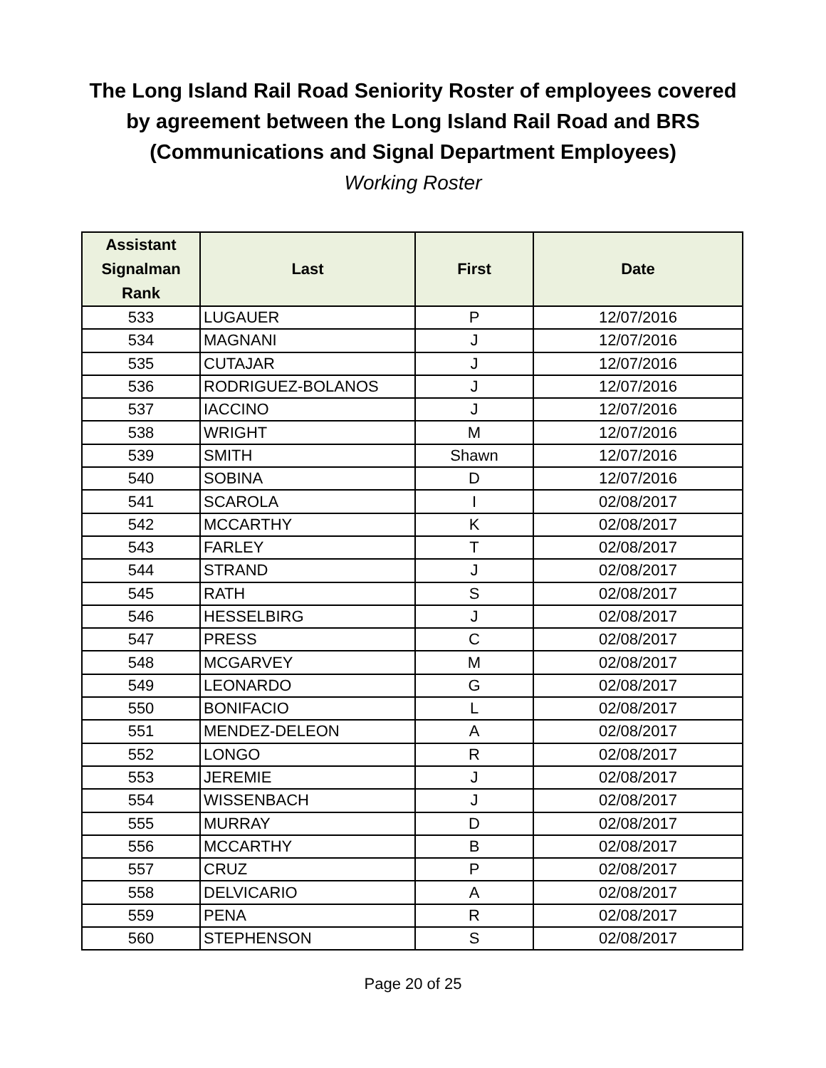The Long Island Rail Road Seniority Roster of employees covered
by agreement between the Long Island Rail Road and BRS
(Communications and Signal Department Employees)
Working Roster
| Assistant Signalman Rank | Last | First | Date |
| --- | --- | --- | --- |
| 533 | LUGAUER | P | 12/07/2016 |
| 534 | MAGNANI | J | 12/07/2016 |
| 535 | CUTAJAR | J | 12/07/2016 |
| 536 | RODRIGUEZ-BOLANOS | J | 12/07/2016 |
| 537 | IACCINO | J | 12/07/2016 |
| 538 | WRIGHT | M | 12/07/2016 |
| 539 | SMITH | Shawn | 12/07/2016 |
| 540 | SOBINA | D | 12/07/2016 |
| 541 | SCAROLA | I | 02/08/2017 |
| 542 | MCCARTHY | K | 02/08/2017 |
| 543 | FARLEY | T | 02/08/2017 |
| 544 | STRAND | J | 02/08/2017 |
| 545 | RATH | S | 02/08/2017 |
| 546 | HESSELBIRG | J | 02/08/2017 |
| 547 | PRESS | C | 02/08/2017 |
| 548 | MCGARVEY | M | 02/08/2017 |
| 549 | LEONARDO | G | 02/08/2017 |
| 550 | BONIFACIO | L | 02/08/2017 |
| 551 | MENDEZ-DELEON | A | 02/08/2017 |
| 552 | LONGO | R | 02/08/2017 |
| 553 | JEREMIE | J | 02/08/2017 |
| 554 | WISSENBACH | J | 02/08/2017 |
| 555 | MURRAY | D | 02/08/2017 |
| 556 | MCCARTHY | B | 02/08/2017 |
| 557 | CRUZ | P | 02/08/2017 |
| 558 | DELVICARIO | A | 02/08/2017 |
| 559 | PENA | R | 02/08/2017 |
| 560 | STEPHENSON | S | 02/08/2017 |
Page 20 of 25